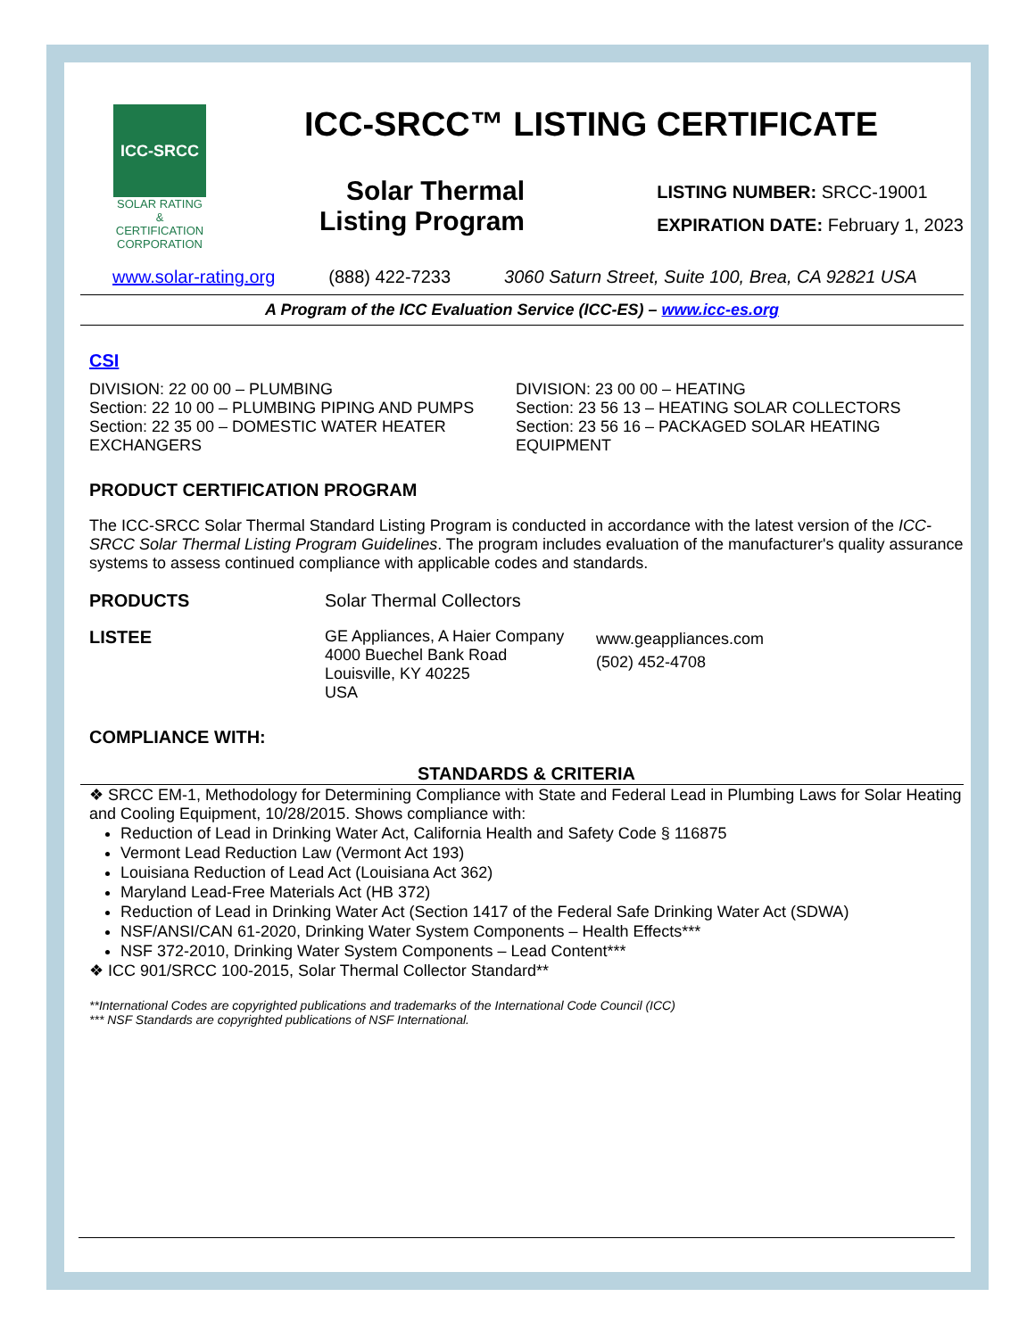ICC-SRCC
SOLAR RATING & CERTIFICATION CORPORATION
ICC-SRCC™ LISTING CERTIFICATE
Solar Thermal Listing Program
LISTING NUMBER: SRCC-19001
EXPIRATION DATE: February 1, 2023
www.solar-rating.org (888) 422-7233 3060 Saturn Street, Suite 100, Brea, CA 92821 USA
A Program of the ICC Evaluation Service (ICC-ES) – www.icc-es.org
CSI
DIVISION: 22 00 00 – PLUMBING
Section: 22 10 00 – PLUMBING PIPING AND PUMPS
Section: 22 35 00 – DOMESTIC WATER HEATER EXCHANGERS
DIVISION: 23 00 00 – HEATING
Section: 23 56 13 – HEATING SOLAR COLLECTORS
Section: 23 56 16 – PACKAGED SOLAR HEATING EQUIPMENT
PRODUCT CERTIFICATION PROGRAM
The ICC-SRCC Solar Thermal Standard Listing Program is conducted in accordance with the latest version of the ICC-SRCC Solar Thermal Listing Program Guidelines. The program includes evaluation of the manufacturer's quality assurance systems to assess continued compliance with applicable codes and standards.
PRODUCTS Solar Thermal Collectors
LISTEE GE Appliances, A Haier Company 4000 Buechel Bank Road
Louisville, KY 40225
USA
www.geappliances.com
(502) 452-4708
COMPLIANCE WITH:
STANDARDS & CRITERIA
❖ SRCC EM-1, Methodology for Determining Compliance with State and Federal Lead in Plumbing Laws for Solar Heating and Cooling Equipment, 10/28/2015. Shows compliance with:
Reduction of Lead in Drinking Water Act, California Health and Safety Code § 116875
Vermont Lead Reduction Law (Vermont Act 193)
Louisiana Reduction of Lead Act (Louisiana Act 362)
Maryland Lead-Free Materials Act (HB 372)
Reduction of Lead in Drinking Water Act (Section 1417 of the Federal Safe Drinking Water Act (SDWA)
NSF/ANSI/CAN 61-2020, Drinking Water System Components – Health Effects***
NSF 372-2010, Drinking Water System Components – Lead Content***
❖ ICC 901/SRCC 100-2015, Solar Thermal Collector Standard**
**International Codes are copyrighted publications and trademarks of the International Code Council (ICC)
*** NSF Standards are copyrighted publications of NSF International.